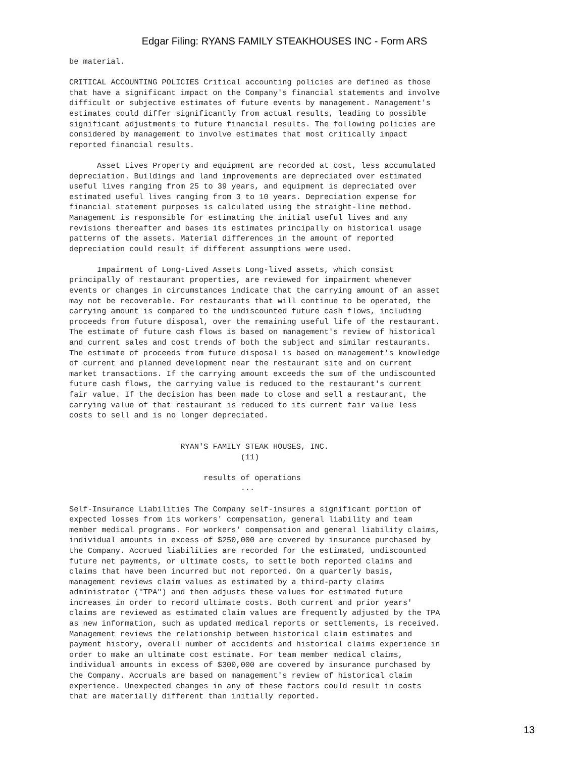Edgar Filing: RYANS FAMILY STEAKHOUSES INC - Form ARS
be material.

CRITICAL ACCOUNTING POLICIES Critical accounting policies are defined as those
that have a significant impact on the Company's financial statements and involve
difficult or subjective estimates of future events by management. Management's
estimates could differ significantly from actual results, leading to possible
significant adjustments to future financial results. The following policies are
considered by management to involve estimates that most critically impact
reported financial results.

      Asset Lives Property and equipment are recorded at cost, less accumulated
depreciation. Buildings and land improvements are depreciated over estimated
useful lives ranging from 25 to 39 years, and equipment is depreciated over
estimated useful lives ranging from 3 to 10 years. Depreciation expense for
financial statement purposes is calculated using the straight-line method.
Management is responsible for estimating the initial useful lives and any
revisions thereafter and bases its estimates principally on historical usage
patterns of the assets. Material differences in the amount of reported
depreciation could result if different assumptions were used.

      Impairment of Long-Lived Assets Long-lived assets, which consist
principally of restaurant properties, are reviewed for impairment whenever
events or changes in circumstances indicate that the carrying amount of an asset
may not be recoverable. For restaurants that will continue to be operated, the
carrying amount is compared to the undiscounted future cash flows, including
proceeds from future disposal, over the remaining useful life of the restaurant.
The estimate of future cash flows is based on management's review of historical
and current sales and cost trends of both the subject and similar restaurants.
The estimate of proceeds from future disposal is based on management's knowledge
of current and planned development near the restaurant site and on current
market transactions. If the carrying amount exceeds the sum of the undiscounted
future cash flows, the carrying value is reduced to the restaurant's current
fair value. If the decision has been made to close and sell a restaurant, the
carrying value of that restaurant is reduced to its current fair value less
costs to sell and is no longer depreciated.


                        RYAN'S FAMILY STEAK HOUSES, INC.
                                     (11)

                             results of operations
                                     ...

Self-Insurance Liabilities The Company self-insures a significant portion of
expected losses from its workers' compensation, general liability and team
member medical programs. For workers' compensation and general liability claims,
individual amounts in excess of $250,000 are covered by insurance purchased by
the Company. Accrued liabilities are recorded for the estimated, undiscounted
future net payments, or ultimate costs, to settle both reported claims and
claims that have been incurred but not reported. On a quarterly basis,
management reviews claim values as estimated by a third-party claims
administrator ("TPA") and then adjusts these values for estimated future
increases in order to record ultimate costs. Both current and prior years'
claims are reviewed as estimated claim values are frequently adjusted by the TPA
as new information, such as updated medical reports or settlements, is received.
Management reviews the relationship between historical claim estimates and
payment history, overall number of accidents and historical claims experience in
order to make an ultimate cost estimate. For team member medical claims,
individual amounts in excess of $300,000 are covered by insurance purchased by
the Company. Accruals are based on management's review of historical claim
experience. Unexpected changes in any of these factors could result in costs
that are materially different than initially reported.
13